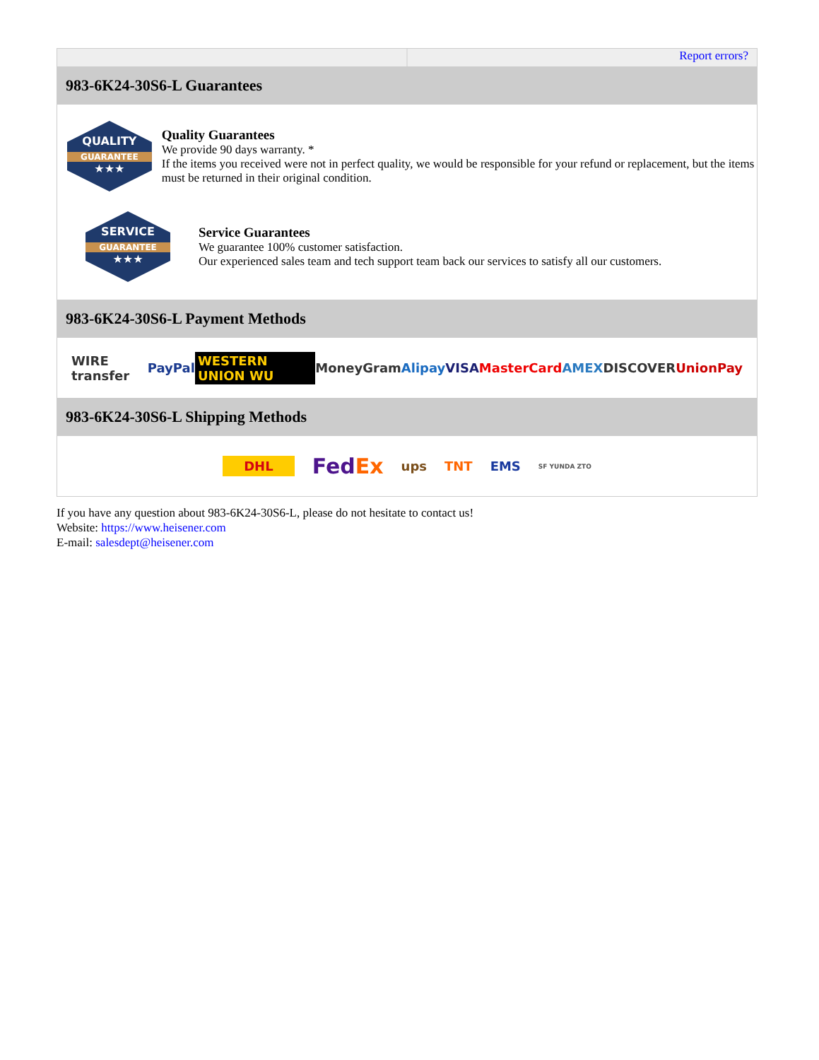Report errors?
983-6K24-30S6-L Guarantees
QUALITY
GUARANTEE
★★★
Quality Guarantees
We provide 90 days warranty. *
If the items you received were not in perfect quality, we would be responsible for your refund or replacement, but the items must be returned in their original condition.
SERVICE
GUARANTEE
★★★
Service Guarantees
We guarantee 100% customer satisfaction.
Our experienced sales team and tech support team back our services to satisfy all our customers.
983-6K24-30S6-L Payment Methods
WIRE transfer PayPal WESTERN UNION WU MoneyGram Alipay VISA MasterCard AMEX DISCOVER UnionPay
983-6K24-30S6-L Shipping Methods
DHL FedEx ups TNT EMS SF YUNDA ZTO
If you have any question about 983-6K24-30S6-L, please do not hesitate to contact us!
Website: https://www.heisener.com
E-mail: salesdept@heisener.com